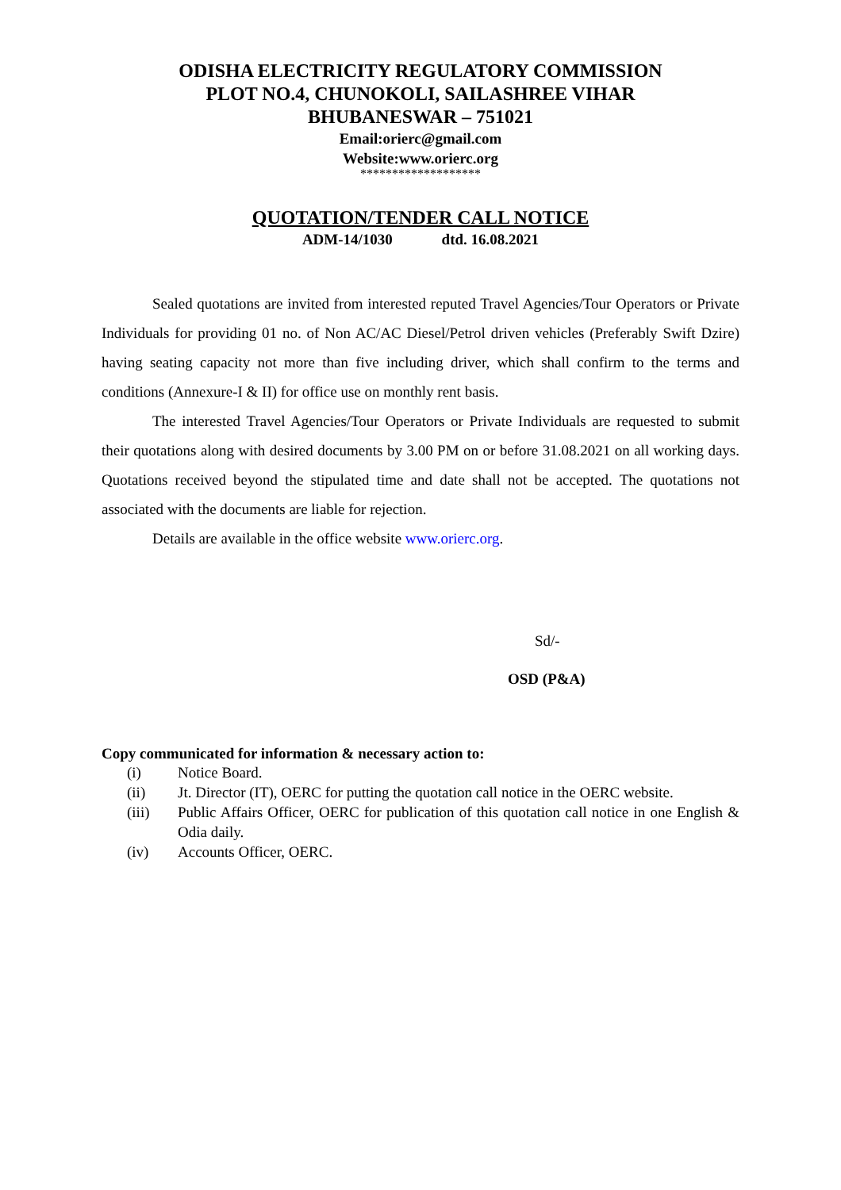ODISHA ELECTRICITY REGULATORY COMMISSION
PLOT NO.4, CHUNOKOLI, SAILASHREE VIHAR
BHUBANESWAR – 751021
Email:orierc@gmail.com
Website:www.orierc.org
*******************
QUOTATION/TENDER CALL NOTICE
ADM-14/1030 dtd. 16.08.2021
Sealed quotations are invited from interested reputed Travel Agencies/Tour Operators or Private Individuals for providing 01 no. of Non AC/AC Diesel/Petrol driven vehicles (Preferably Swift Dzire) having seating capacity not more than five including driver, which shall confirm to the terms and conditions (Annexure-I & II) for office use on monthly rent basis.
The interested Travel Agencies/Tour Operators or Private Individuals are requested to submit their quotations along with desired documents by 3.00 PM on or before 31.08.2021 on all working days. Quotations received beyond the stipulated time and date shall not be accepted. The quotations not associated with the documents are liable for rejection.
Details are available in the office website www.orierc.org.
Sd/-
OSD (P&A)
Copy communicated for information & necessary action to:
(i) Notice Board.
(ii) Jt. Director (IT), OERC for putting the quotation call notice in the OERC website.
(iii) Public Affairs Officer, OERC for publication of this quotation call notice in one English & Odia daily.
(iv) Accounts Officer, OERC.